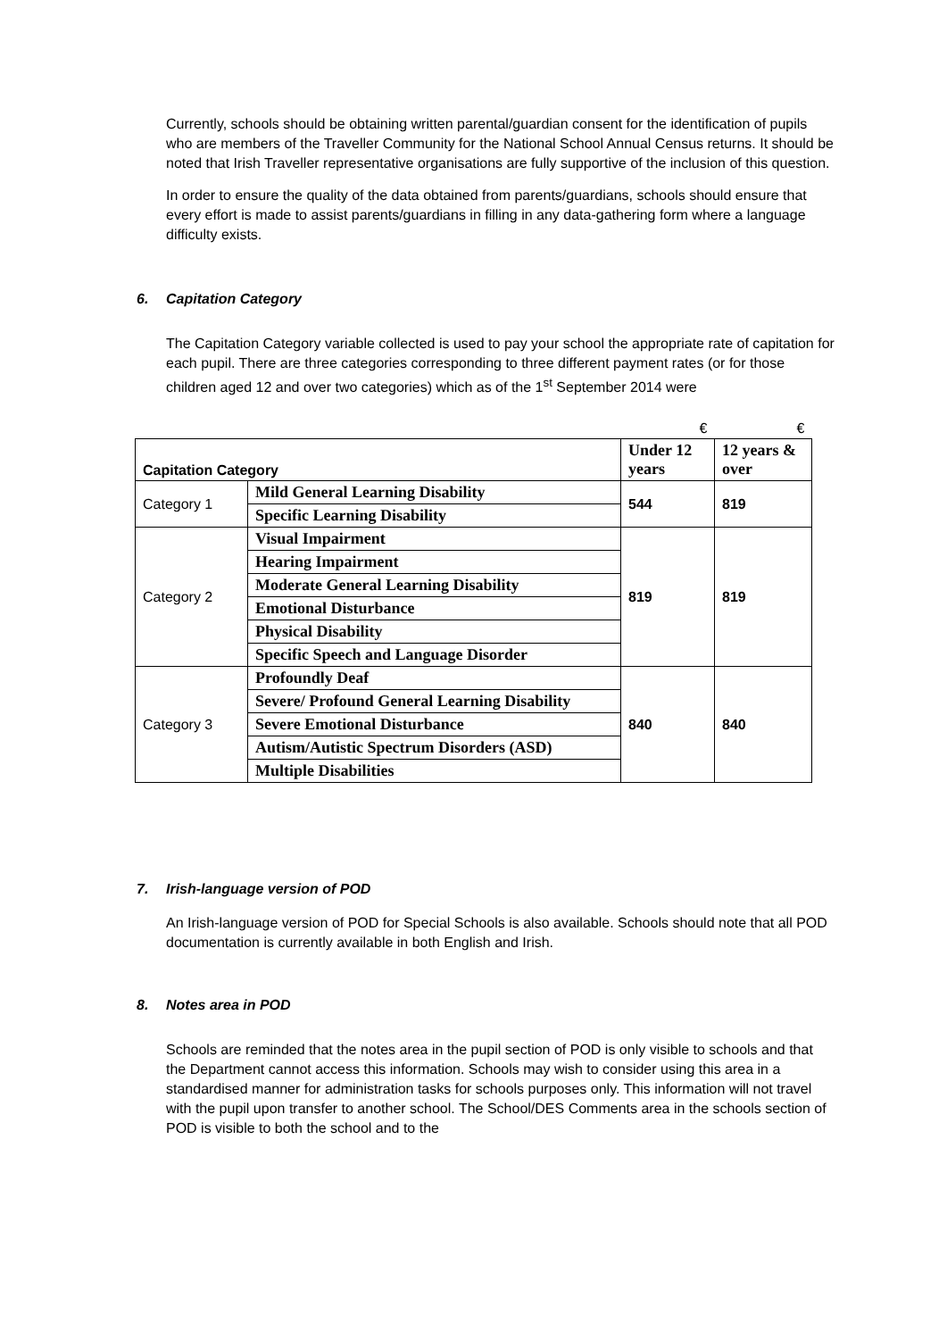Currently, schools should be obtaining written parental/guardian consent for the identification of pupils who are members of the Traveller Community for the National School Annual Census returns. It should be noted that Irish Traveller representative organisations are fully supportive of the inclusion of this question.
In order to ensure the quality of the data obtained from parents/guardians, schools should ensure that every effort is made to assist parents/guardians in filling in any data-gathering form where a language difficulty exists.
6. Capitation Category
The Capitation Category variable collected is used to pay your school the appropriate rate of capitation for each pupil. There are three categories corresponding to three different payment rates (or for those children aged 12 and over two categories) which as of the 1<sup>st</sup> September 2014 were
| | | € | € |
| Capitation Category | | Under 12 years | 12 years & over |
| Category 1 | Mild General Learning Disability | 544 | 819 |
| | Specific Learning Disability | | |
| Category 2 | Visual Impairment | 819 | 819 |
| | Hearing Impairment | | |
| | Moderate General Learning Disability | | |
| | Emotional Disturbance | | |
| | Physical Disability | | |
| | Specific Speech and Language Disorder | | |
| Category 3 | Profoundly Deaf | 840 | 840 |
| | Severe/ Profound General Learning Disability | | |
| | Severe Emotional Disturbance | | |
| | Autism/Autistic Spectrum Disorders (ASD) | | |
| | Multiple Disabilities | | |
7. Irish-language version of POD
An Irish-language version of POD for Special Schools is also available. Schools should note that all POD documentation is currently available in both English and Irish.
8. Notes area in POD
Schools are reminded that the notes area in the pupil section of POD is only visible to schools and that the Department cannot access this information. Schools may wish to consider using this area in a standardised manner for administration tasks for schools purposes only. This information will not travel with the pupil upon transfer to another school. The School/DES Comments area in the schools section of POD is visible to both the school and to the